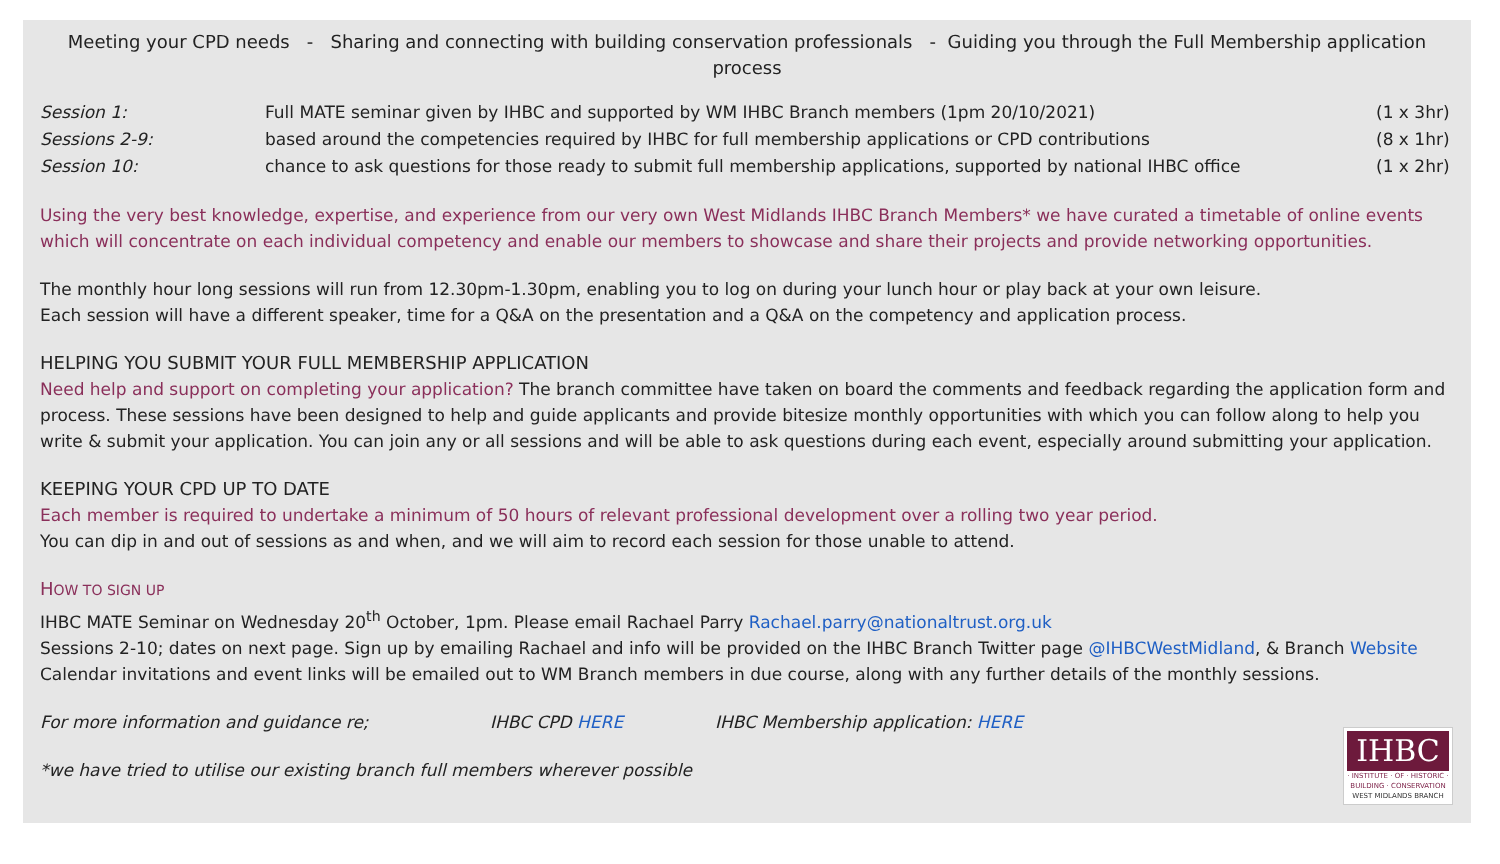Meeting your CPD needs - Sharing and connecting with building conservation professionals - Guiding you through the Full Membership application process
| Session 1: | Full MATE seminar given by IHBC and supported by WM IHBC Branch members (1pm 20/10/2021) | (1 x 3hr) |
| Sessions 2-9: | based around the competencies required by IHBC for full membership applications or CPD contributions | (8 x 1hr) |
| Session 10: | chance to ask questions for those ready to submit full membership applications, supported by national IHBC office | (1 x 2hr) |
Using the very best knowledge, expertise, and experience from our very own West Midlands IHBC Branch Members* we have curated a timetable of online events which will concentrate on each individual competency and enable our members to showcase and share their projects and provide networking opportunities.
The monthly hour long sessions will run from 12.30pm-1.30pm, enabling you to log on during your lunch hour or play back at your own leisure.
Each session will have a different speaker, time for a Q&A on the presentation and a Q&A on the competency and application process.
HELPING YOU SUBMIT YOUR FULL MEMBERSHIP APPLICATION
Need help and support on completing your application? The branch committee have taken on board the comments and feedback regarding the application form and process. These sessions have been designed to help and guide applicants and provide bitesize monthly opportunities with which you can follow along to help you write & submit your application. You can join any or all sessions and will be able to ask questions during each event, especially around submitting your application.
KEEPING YOUR CPD UP TO DATE
Each member is required to undertake a minimum of 50 hours of relevant professional development over a rolling two year period.
You can dip in and out of sessions as and when, and we will aim to record each session for those unable to attend.
HOW TO SIGN UP
IHBC MATE Seminar on Wednesday 20<sup>th</sup> October, 1pm. Please email Rachael Parry Rachael.parry@nationaltrust.org.uk
Sessions 2-10; dates on next page. Sign up by emailing Rachael and info will be provided on the IHBC Branch Twitter page @IHBCWestMidland, & Branch Website
Calendar invitations and event links will be emailed out to WM Branch members in due course, along with any further details of the monthly sessions.
For more information and guidance re; IHBC CPD HERE IHBC Membership application: HERE
*we have tried to utilise our existing branch full members wherever possible
IHBC
· INSTITUTE · OF · HISTORIC ·
BUILDING · CONSERVATION
WEST MIDLANDS BRANCH